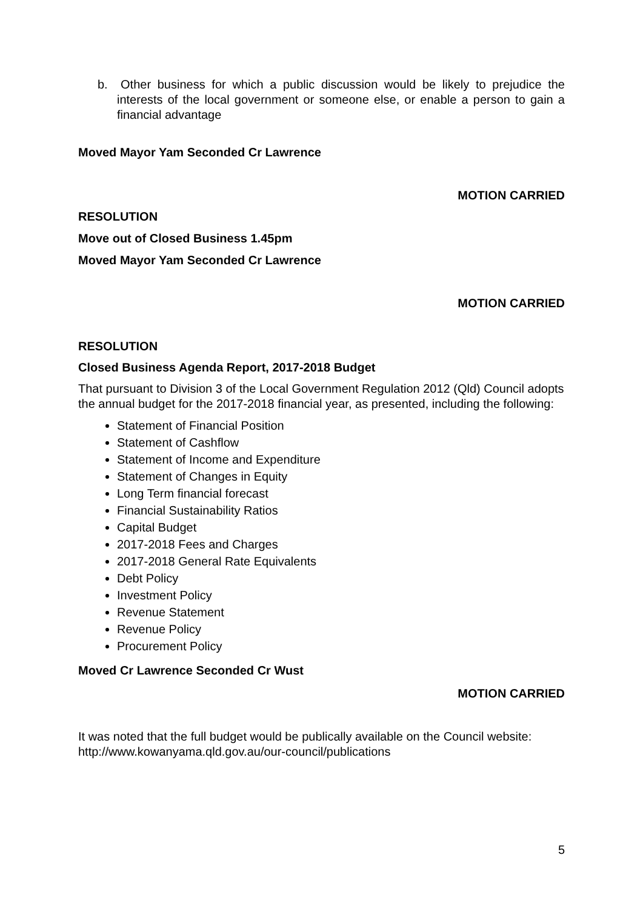b. Other business for which a public discussion would be likely to prejudice the interests of the local government or someone else, or enable a person to gain a financial advantage
Moved Mayor Yam Seconded Cr Lawrence
MOTION CARRIED
RESOLUTION
Move out of Closed Business 1.45pm
Moved Mayor Yam Seconded Cr Lawrence
MOTION CARRIED
RESOLUTION
Closed Business Agenda Report, 2017-2018 Budget
That pursuant to Division 3 of the Local Government Regulation 2012 (Qld) Council adopts the annual budget for the 2017-2018 financial year, as presented, including the following:
Statement of Financial Position
Statement of Cashflow
Statement of Income and Expenditure
Statement of Changes in Equity
Long Term financial forecast
Financial Sustainability Ratios
Capital Budget
2017-2018 Fees and Charges
2017-2018 General Rate Equivalents
Debt Policy
Investment Policy
Revenue Statement
Revenue Policy
Procurement Policy
Moved Cr Lawrence Seconded Cr Wust
MOTION CARRIED
It was noted that the full budget would be publically available on the Council website: http://www.kowanyama.qld.gov.au/our-council/publications
5